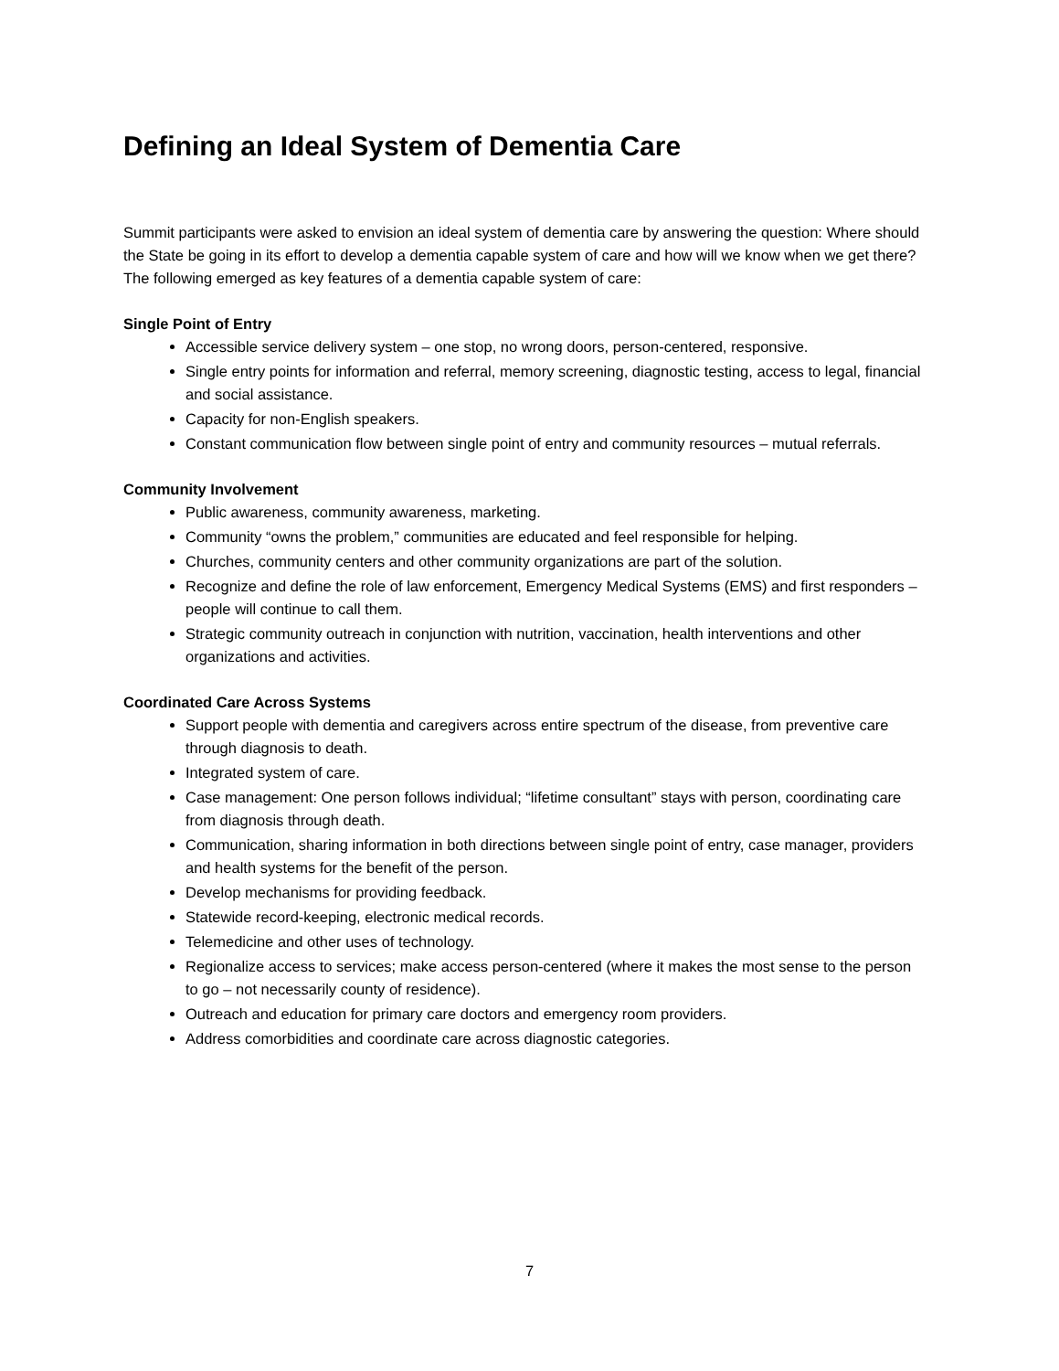Defining an Ideal System of Dementia Care
Summit participants were asked to envision an ideal system of dementia care by answering the question: Where should the State be going in its effort to develop a dementia capable system of care and how will we know when we get there? The following emerged as key features of a dementia capable system of care:
Single Point of Entry
Accessible service delivery system – one stop, no wrong doors, person-centered, responsive.
Single entry points for information and referral, memory screening, diagnostic testing, access to legal, financial and social assistance.
Capacity for non-English speakers.
Constant communication flow between single point of entry and community resources – mutual referrals.
Community Involvement
Public awareness, community awareness, marketing.
Community “owns the problem,” communities are educated and feel responsible for helping.
Churches, community centers and other community organizations are part of the solution.
Recognize and define the role of law enforcement, Emergency Medical Systems (EMS) and first responders – people will continue to call them.
Strategic community outreach in conjunction with nutrition, vaccination, health interventions and other organizations and activities.
Coordinated Care Across Systems
Support people with dementia and caregivers across entire spectrum of the disease, from preventive care through diagnosis to death.
Integrated system of care.
Case management: One person follows individual; “lifetime consultant” stays with person, coordinating care from diagnosis through death.
Communication, sharing information in both directions between single point of entry, case manager, providers and health systems for the benefit of the person.
Develop mechanisms for providing feedback.
Statewide record-keeping, electronic medical records.
Telemedicine and other uses of technology.
Regionalize access to services; make access person-centered (where it makes the most sense to the person to go – not necessarily county of residence).
Outreach and education for primary care doctors and emergency room providers.
Address comorbidities and coordinate care across diagnostic categories.
7